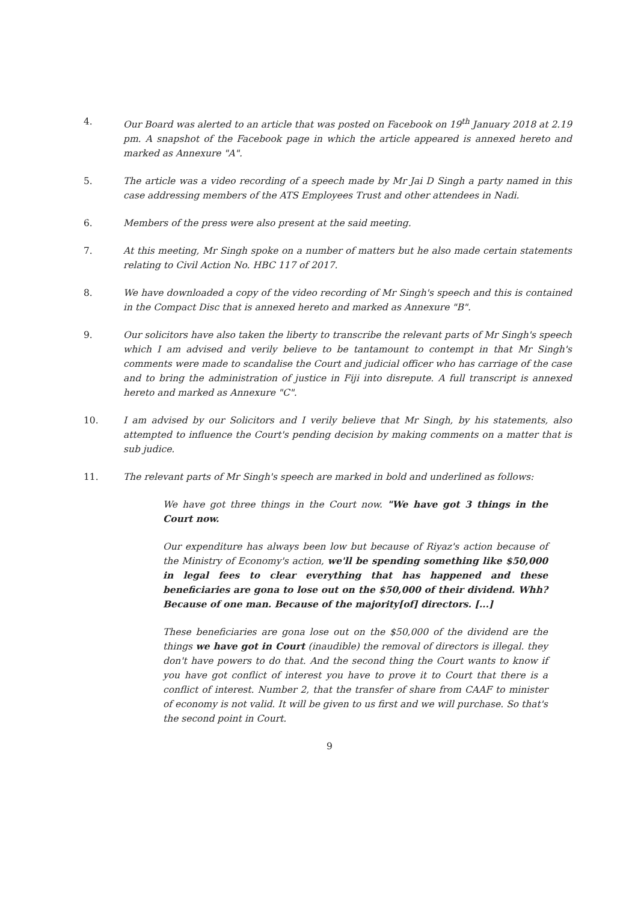4. Our Board was alerted to an article that was posted on Facebook on 19<sup>th</sup> January 2018 at 2.19 pm. A snapshot of the Facebook page in which the article appeared is annexed hereto and marked as Annexure "A".
5. The article was a video recording of a speech made by Mr Jai D Singh a party named in this case addressing members of the ATS Employees Trust and other attendees in Nadi.
6. Members of the press were also present at the said meeting.
7. At this meeting, Mr Singh spoke on a number of matters but he also made certain statements relating to Civil Action No. HBC 117 of 2017.
8. We have downloaded a copy of the video recording of Mr Singh's speech and this is contained in the Compact Disc that is annexed hereto and marked as Annexure "B".
9. Our solicitors have also taken the liberty to transcribe the relevant parts of Mr Singh's speech which I am advised and verily believe to be tantamount to contempt in that Mr Singh's comments were made to scandalise the Court and judicial officer who has carriage of the case and to bring the administration of justice in Fiji into disrepute. A full transcript is annexed hereto and marked as Annexure "C".
10. I am advised by our Solicitors and I verily believe that Mr Singh, by his statements, also attempted to influence the Court's pending decision by making comments on a matter that is sub judice.
11. The relevant parts of Mr Singh's speech are marked in bold and underlined as follows:
We have got three things in the Court now. "We have got 3 things in the Court now.
Our expenditure has always been low but because of Riyaz's action because of the Ministry of Economy's action, we'll be spending something like $50,000 in legal fees to clear everything that has happened and these beneficiaries are gona to lose out on the $50,000 of their dividend. Whh? Because of one man. Because of the majority[of] directors. [...]
These beneficiaries are gona lose out on the $50,000 of the dividend are the things we have got in Court (inaudible) the removal of directors is illegal. they don't have powers to do that. And the second thing the Court wants to know if you have got conflict of interest you have to prove it to Court that there is a conflict of interest. Number 2, that the transfer of share from CAAF to minister of economy is not valid. It will be given to us first and we will purchase. So that's the second point in Court.
9